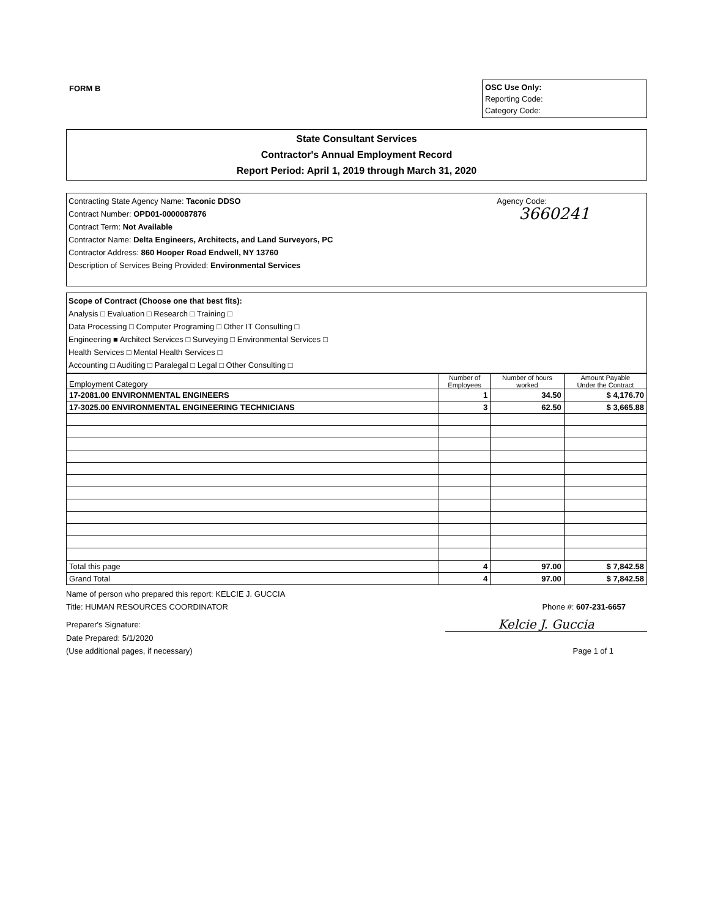FORM B
OSC Use Only:
Reporting Code:
Category Code:
State Consultant Services
Contractor's Annual Employment Record
Report Period: April 1, 2019 through March 31, 2020
Contracting State Agency Name: Taconic DDSO Agency Code:
Contract Number: OPD01-0000087876 3660241
Contract Term: Not Available
Contractor Name: Delta Engineers, Architects, and Land Surveyors, PC
Contractor Address: 860 Hooper Road Endwell, NY 13760
Description of Services Being Provided: Environmental Services
Scope of Contract (Choose one that best fits):
Analysis □ Evaluation □ Research □ Training □
Data Processing □ Computer Programing □ Other IT Consulting □
Engineering ■ Architect Services □ Surveying □ Environmental Services □
Health Services □ Mental Health Services □
Accounting □ Auditing □ Paralegal □ Legal □ Other Consulting □
| Employment Category | Number of Employees | Number of hours worked | Amount Payable Under the Contract |
| --- | --- | --- | --- |
| 17-2081.00 ENVIRONMENTAL ENGINEERS | 1 | 34.50 | $ 4,176.70 |
| 17-3025.00 ENVIRONMENTAL ENGINEERING TECHNICIANS | 3 | 62.50 | $ 3,665.88 |
| Total this page | 4 | 97.00 | $ 7,842.58 |
| Grand Total | 4 | 97.00 | $ 7,842.58 |
Name of person who prepared this report: KELCIE J. GUCCIA
Title: HUMAN RESOURCES COORDINATOR Phone #: 607-231-6657
Preparer's Signature: Kelcie J. Guccia
Date Prepared: 5/1/2020
(Use additional pages, if necessary) Page 1 of 1